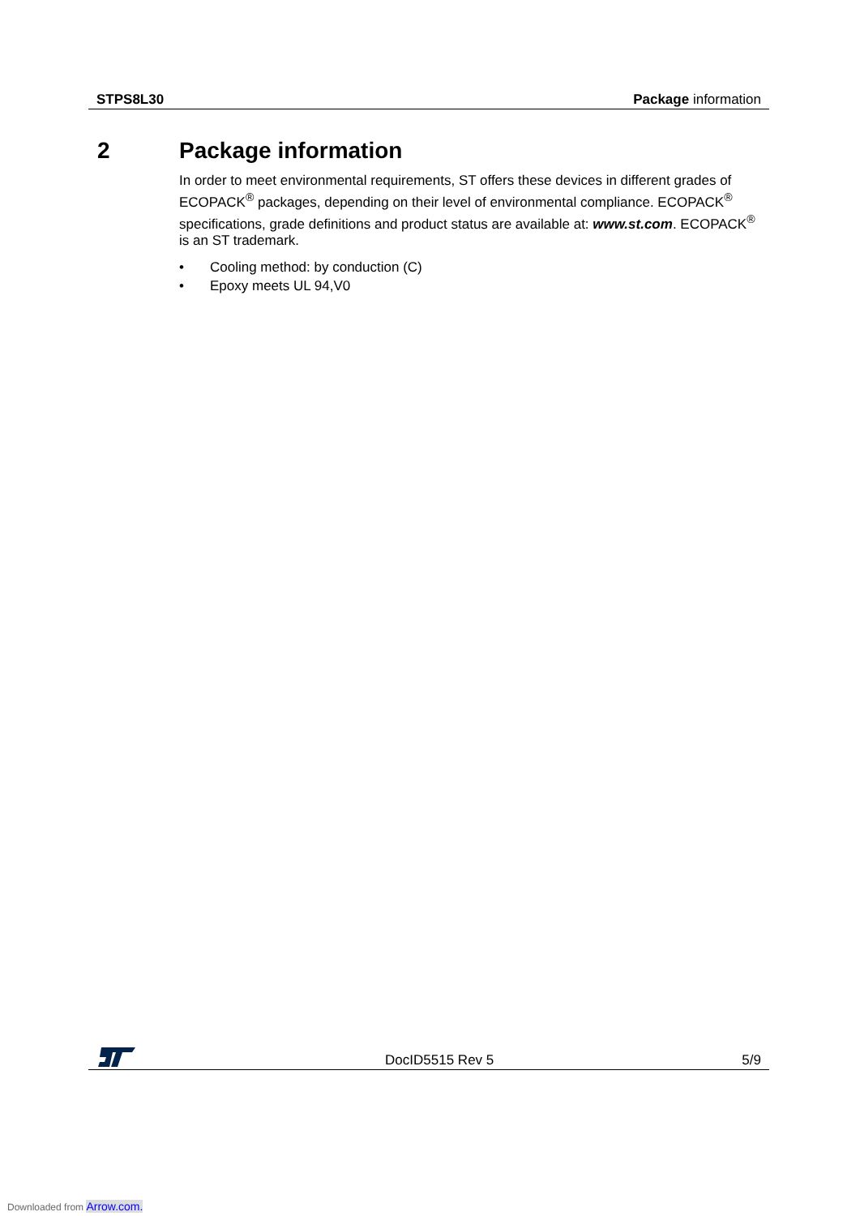STPS8L30 Package information
2 Package information
In order to meet environmental requirements, ST offers these devices in different grades of ECOPACK<sup>®</sup> packages, depending on their level of environmental compliance. ECOPACK<sup>®</sup> specifications, grade definitions and product status are available at: www.st.com. ECOPACK<sup>®</sup> is an ST trademark.
• Cooling method: by conduction (C)
• Epoxy meets UL 94,V0
DocID5515 Rev 5 5/9
Downloaded from Arrow.com.